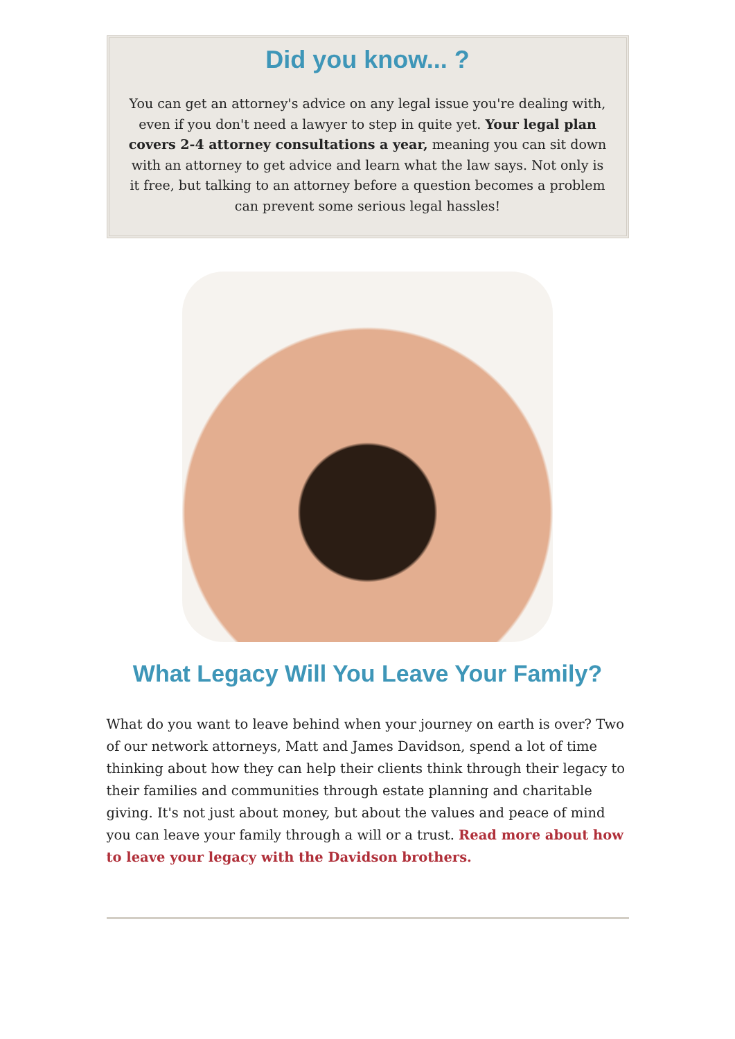Did you know... ?
You can get an attorney's advice on any legal issue you're dealing with, even if you don't need a lawyer to step in quite yet. Your legal plan covers 2-4 attorney consultations a year, meaning you can sit down with an attorney to get advice and learn what the law says. Not only is it free, but talking to an attorney before a question becomes a problem can prevent some serious legal hassles!
What Legacy Will You Leave Your Family?
What do you want to leave behind when your journey on earth is over? Two of our network attorneys, Matt and James Davidson, spend a lot of time thinking about how they can help their clients think through their legacy to their families and communities through estate planning and charitable giving. It's not just about money, but about the values and peace of mind you can leave your family through a will or a trust. Read more about how to leave your legacy with the Davidson brothers.